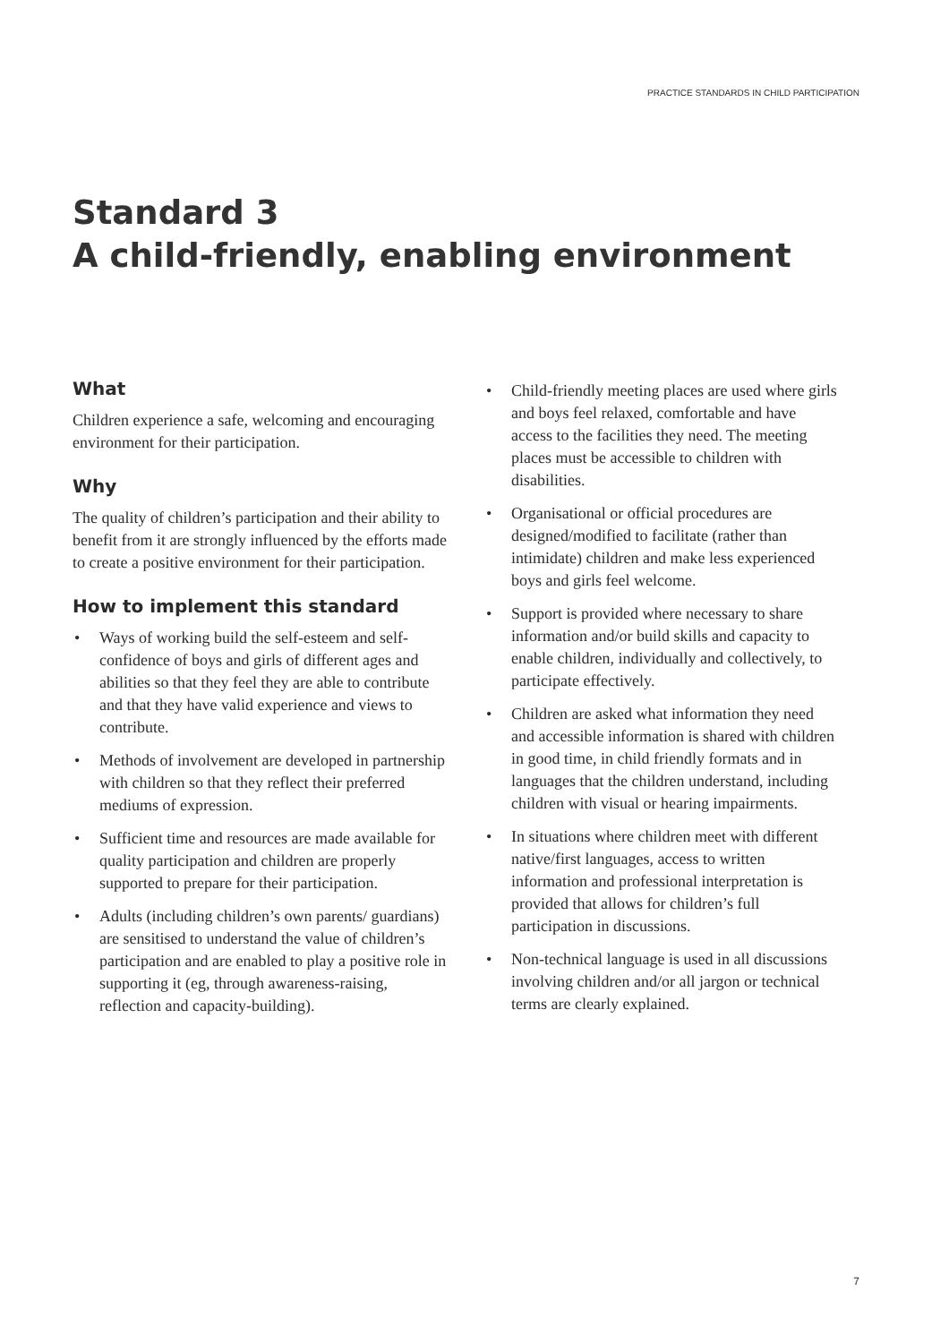PRACTICE STANDARDS IN CHILD PARTICIPATION
Standard 3
A child-friendly, enabling environment
What
Children experience a safe, welcoming and encouraging environment for their participation.
Why
The quality of children’s participation and their ability to benefit from it are strongly influenced by the efforts made to create a positive environment for their participation.
How to implement this standard
• Ways of working build the self-esteem and self-confidence of boys and girls of different ages and abilities so that they feel they are able to contribute and that they have valid experience and views to contribute.
• Methods of involvement are developed in partnership with children so that they reflect their preferred mediums of expression.
• Sufficient time and resources are made available for quality participation and children are properly supported to prepare for their participation.
• Adults (including children’s own parents/ guardians) are sensitised to understand the value of children’s participation and are enabled to play a positive role in supporting it (eg, through awareness-raising, reflection and capacity-building).
• Child-friendly meeting places are used where girls and boys feel relaxed, comfortable and have access to the facilities they need. The meeting places must be accessible to children with disabilities.
• Organisational or official procedures are designed/modified to facilitate (rather than intimidate) children and make less experienced boys and girls feel welcome.
• Support is provided where necessary to share information and/or build skills and capacity to enable children, individually and collectively, to participate effectively.
• Children are asked what information they need and accessible information is shared with children in good time, in child friendly formats and in languages that the children understand, including children with visual or hearing impairments.
• In situations where children meet with different native/first languages, access to written information and professional interpretation is provided that allows for children’s full participation in discussions.
• Non-technical language is used in all discussions involving children and/or all jargon or technical terms are clearly explained.
7